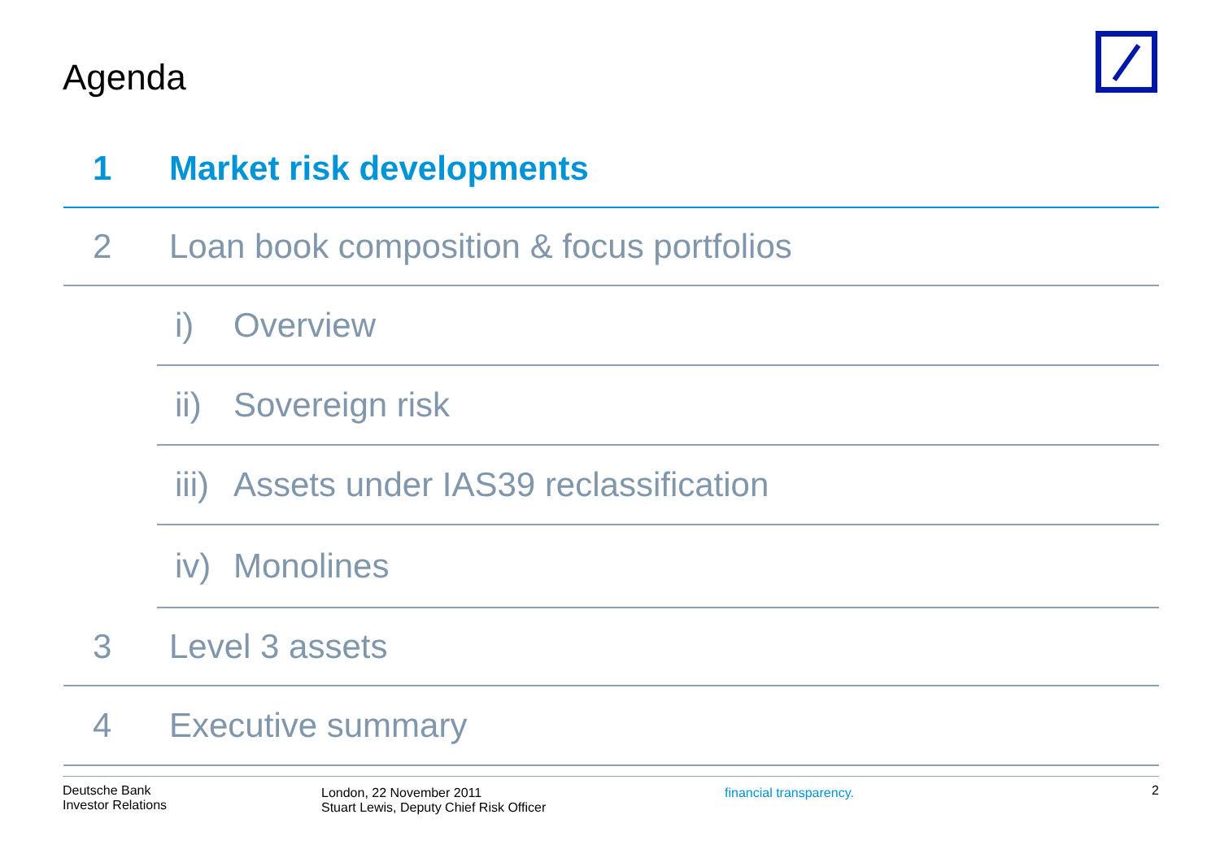Agenda
1 Market risk developments
2 Loan book composition & focus portfolios
i) Overview
ii) Sovereign risk
iii) Assets under IAS39 reclassification
iv) Monolines
3 Level 3 assets
4 Executive summary
Deutsche Bank
Investor Relations
London, 22 November 2011
Stuart Lewis, Deputy Chief Risk Officer
financial transparency.
2